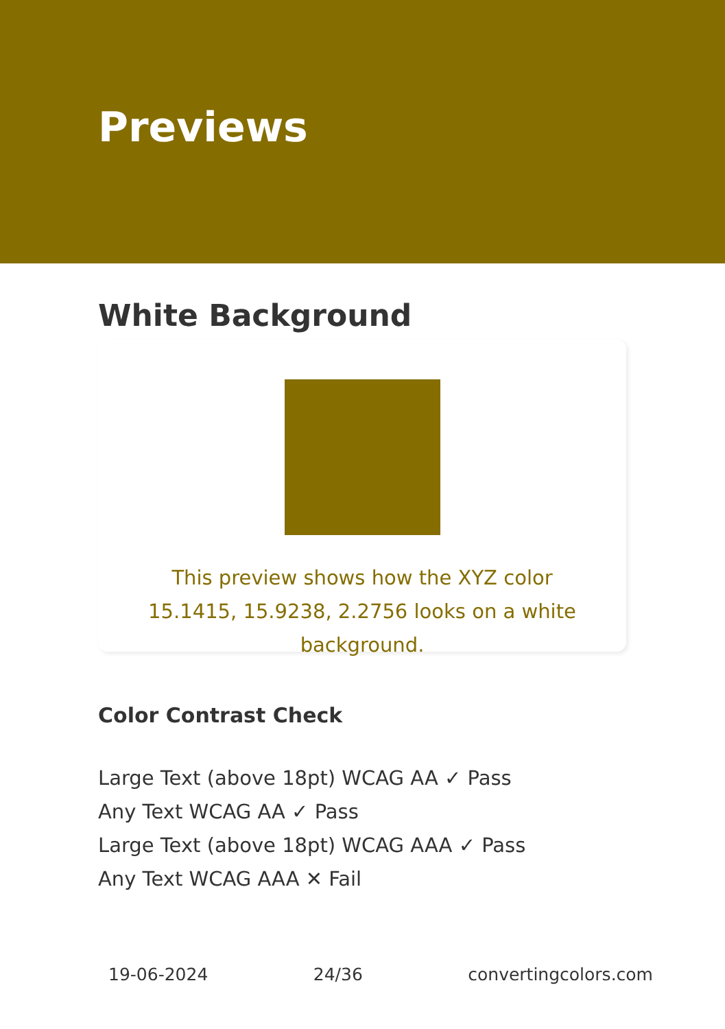Previews
White Background
This preview shows how the XYZ color 15.1415, 15.9238, 2.2756 looks on a white background.
Color Contrast Check
Large Text (above 18pt) WCAG AA ✓ Pass
Any Text WCAG AA ✓ Pass
Large Text (above 18pt) WCAG AAA ✓ Pass
Any Text WCAG AAA ✕ Fail
19-06-2024 24/36 convertingcolors.com